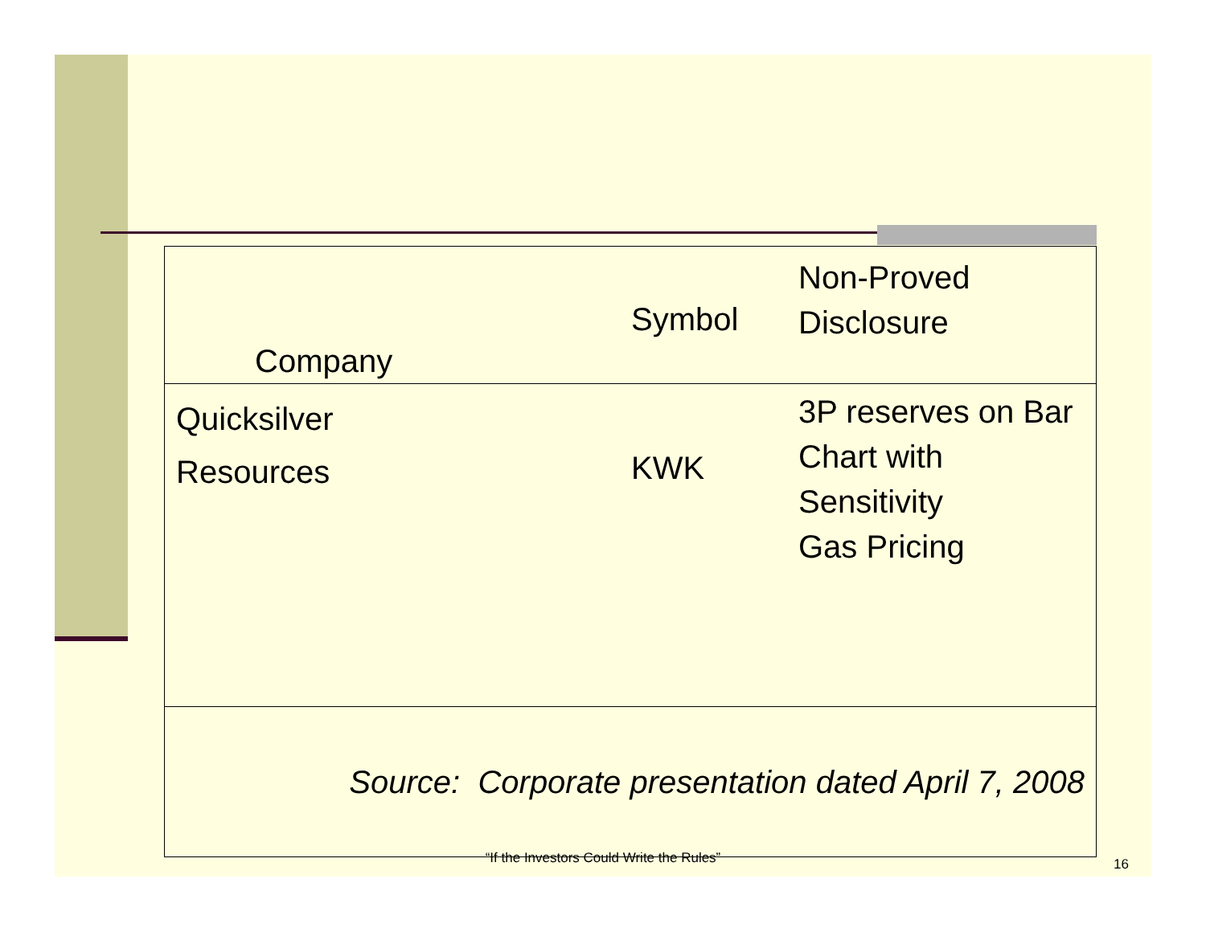| Company | Symbol | Non-Proved Disclosure |
| Quicksilver Resources | KWK | 3P reserves on Bar Chart with Sensitivity Gas Pricing |
| Source: Corporate presentation dated April 7, 2008 | | |
“If the Investors Could Write the Rules” 16